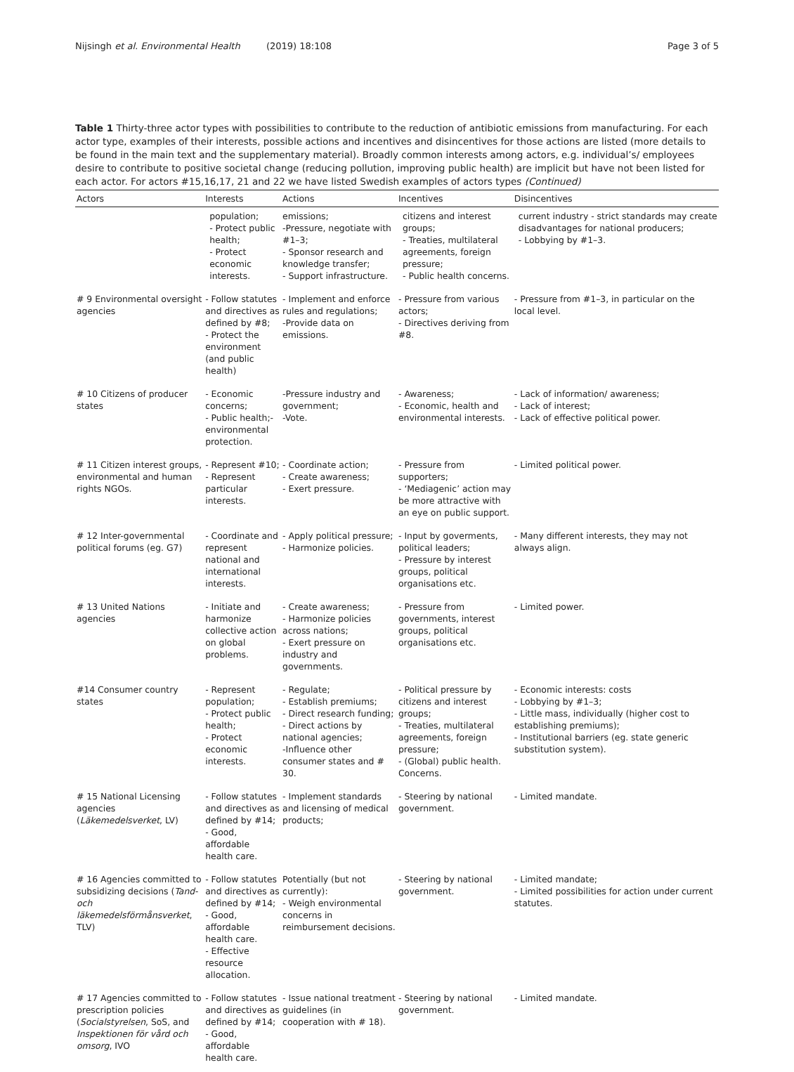Nijsingh et al. Environmental Health (2019) 18:108 Page 3 of 5
Table 1 Thirty-three actor types with possibilities to contribute to the reduction of antibiotic emissions from manufacturing. For each actor type, examples of their interests, possible actions and incentives and disincentives for those actions are listed (more details to be found in the main text and the supplementary material). Broadly common interests among actors, e.g. individual’s/ employees desire to contribute to positive societal change (reducing pollution, improving public health) are implicit but have not been listed for each actor. For actors #15,16,17, 21 and 22 we have listed Swedish examples of actors types (Continued)
| Actors | Interests | Actions | Incentives | Disincentives |
| --- | --- | --- | --- | --- |
| | population; - Protect public health; - Protect economic interests. | emissions; -Pressure, negotiate with #1–3; - Sponsor research and knowledge transfer; - Support infrastructure. | citizens and interest groups; - Treaties, multilateral agreements, foreign pressure; - Public health concerns. | current industry - strict standards may create disadvantages for national producers; - Lobbying by #1–3. |
| # 9 Environmental oversight agencies | - Follow statutes and directives as defined by #8; - Protect the environment (and public health) | - Implement and enforce rules and regulations; -Provide data on emissions. | - Pressure from various actors; - Directives deriving from #8. | - Pressure from #1–3, in particular on the local level. |
| # 10 Citizens of producer states | - Economic concerns; - Public health;- environmental protection. | -Pressure industry and government; -Vote. | - Awareness; - Economic, health and environmental interests. | - Lack of information/ awareness; - Lack of interest; - Lack of effective political power. |
| # 11 Citizen interest groups, environmental and human rights NGOs. | - Represent #10; - Represent particular interests. | - Coordinate action; - Create awareness; - Exert pressure. | - Pressure from supporters; - ‘Mediagenic’ action may be more attractive with an eye on public support. | - Limited political power. |
| # 12 Inter-governmental political forums (eg. G7) | - Coordinate and represent national and international interests. | - Apply political pressure; - Harmonize policies. | - Input by goverments, political leaders; - Pressure by interest groups, political organisations etc. | - Many different interests, they may not always align. |
| # 13 United Nations agencies | - Initiate and harmonize collective action on global problems. | - Create awareness; - Harmonize policies across nations; - Exert pressure on industry and governments. | - Pressure from governments, interest groups, political organisations etc. | - Limited power. |
| #14 Consumer country states | - Represent population; - Protect public health; - Protect economic interests. | - Regulate; - Establish premiums; - Direct research funding; - Direct actions by national agencies; -Influence other consumer states and # 30. | - Political pressure by citizens and interest groups; - Treaties, multilateral agreements, foreign pressure; - (Global) public health. Concerns. | - Economic interests: costs - Lobbying by #1–3; - Little mass, individually (higher cost to establishing premiums); - Institutional barriers (eg. state generic substitution system). |
| # 15 National Licensing agencies ( Läkemedelsverket , LV) | - Follow statutes and directives as defined by #14; - Good, affordable health care. | - Implement standards and licensing of medical products; | - Steering by national government. | - Limited mandate. |
| # 16 Agencies committed to subsidizing decisions ( Tand- och läkemedelsförmånsverket , TLV) | - Follow statutes and directives as defined by #14; - Good, affordable health care. - Effective resource allocation. | Potentially (but not currently): - Weigh environmental concerns in reimbursement decisions. | - Steering by national government. | - Limited mandate; - Limited possibilities for action under current statutes. |
| # 17 Agencies committed to prescription policies ( Socialstyrelsen , SoS, and Inspektionen för vård och omsorg , IVO | - Follow statutes and directives as defined by #14; - Good, affordable health care. | - Issue national treatment guidelines (in cooperation with # 18). | - Steering by national government. | - Limited mandate. |